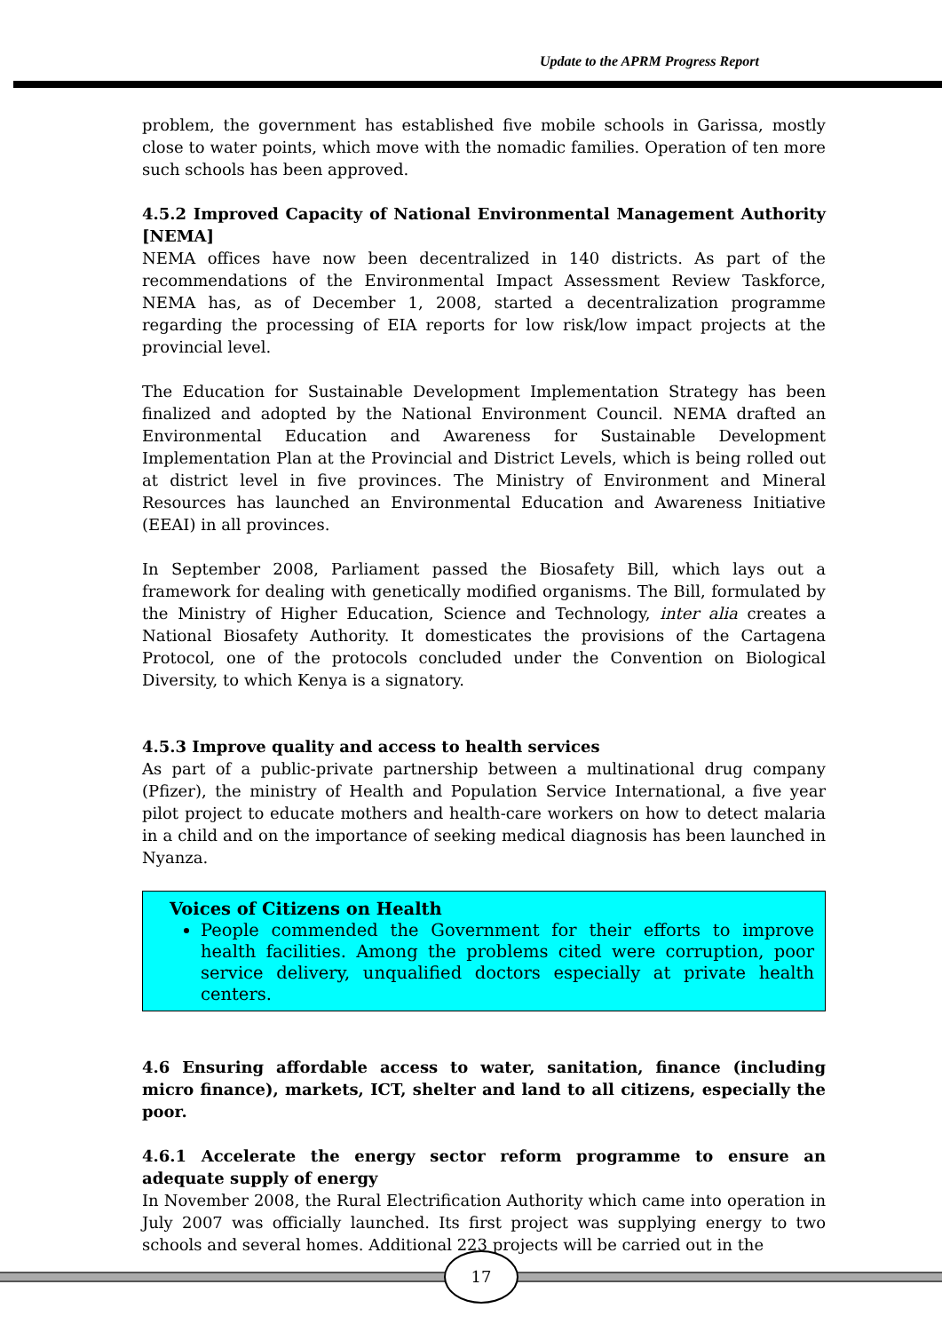Update to the APRM Progress Report
problem, the government has established five mobile schools in Garissa, mostly close to water points, which move with the nomadic families. Operation of ten more such schools has been approved.
4.5.2 Improved Capacity of National Environmental Management Authority [NEMA]
NEMA offices have now been decentralized in 140 districts. As part of the recommendations of the Environmental Impact Assessment Review Taskforce, NEMA has, as of December 1, 2008, started a decentralization programme regarding the processing of EIA reports for low risk/low impact projects at the provincial level.
The Education for Sustainable Development Implementation Strategy has been finalized and adopted by the National Environment Council. NEMA drafted an Environmental Education and Awareness for Sustainable Development Implementation Plan at the Provincial and District Levels, which is being rolled out at district level in five provinces. The Ministry of Environment and Mineral Resources has launched an Environmental Education and Awareness Initiative (EEAI) in all provinces.
In September 2008, Parliament passed the Biosafety Bill, which lays out a framework for dealing with genetically modified organisms. The Bill, formulated by the Ministry of Higher Education, Science and Technology, inter alia creates a National Biosafety Authority. It domesticates the provisions of the Cartagena Protocol, one of the protocols concluded under the Convention on Biological Diversity, to which Kenya is a signatory.
4.5.3 Improve quality and access to health services
As part of a public-private partnership between a multinational drug company (Pfizer), the ministry of Health and Population Service International, a five year pilot project to educate mothers and health-care workers on how to detect malaria in a child and on the importance of seeking medical diagnosis has been launched in Nyanza.
Voices of Citizens on Health
People commended the Government for their efforts to improve health facilities. Among the problems cited were corruption, poor service delivery, unqualified doctors especially at private health centers.
4.6 Ensuring affordable access to water, sanitation, finance (including micro finance), markets, ICT, shelter and land to all citizens, especially the poor.
4.6.1 Accelerate the energy sector reform programme to ensure an adequate supply of energy
In November 2008, the Rural Electrification Authority which came into operation in July 2007 was officially launched. Its first project was supplying energy to two schools and several homes. Additional 223 projects will be carried out in the
17